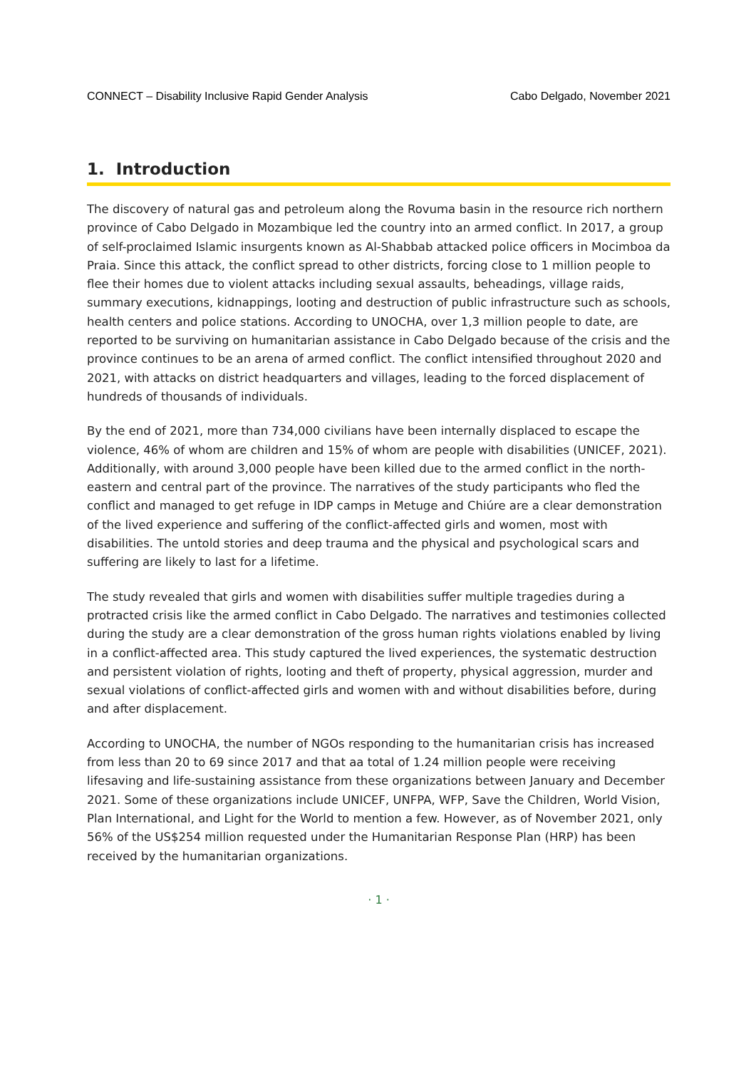CONNECT – Disability Inclusive Rapid Gender Analysis Cabo Delgado, November 2021
1. Introduction
The discovery of natural gas and petroleum along the Rovuma basin in the resource rich northern province of Cabo Delgado in Mozambique led the country into an armed conflict. In 2017, a group of self-proclaimed Islamic insurgents known as Al-Shabbab attacked police officers in Mocimboa da Praia. Since this attack, the conflict spread to other districts, forcing close to 1 million people to flee their homes due to violent attacks including sexual assaults, beheadings, village raids, summary executions, kidnappings, looting and destruction of public infrastructure such as schools, health centers and police stations. According to UNOCHA, over 1,3 million people to date, are reported to be surviving on humanitarian assistance in Cabo Delgado because of the crisis and the province continues to be an arena of armed conflict. The conflict intensified throughout 2020 and 2021, with attacks on district headquarters and villages, leading to the forced displacement of hundreds of thousands of individuals.
By the end of 2021, more than 734,000 civilians have been internally displaced to escape the violence, 46% of whom are children and 15% of whom are people with disabilities (UNICEF, 2021). Additionally, with around 3,000 people have been killed due to the armed conflict in the north-eastern and central part of the province. The narratives of the study participants who fled the conflict and managed to get refuge in IDP camps in Metuge and Chiúre are a clear demonstration of the lived experience and suffering of the conflict-affected girls and women, most with disabilities. The untold stories and deep trauma and the physical and psychological scars and suffering are likely to last for a lifetime.
The study revealed that girls and women with disabilities suffer multiple tragedies during a protracted crisis like the armed conflict in Cabo Delgado. The narratives and testimonies collected during the study are a clear demonstration of the gross human rights violations enabled by living in a conflict-affected area. This study captured the lived experiences, the systematic destruction and persistent violation of rights, looting and theft of property, physical aggression, murder and sexual violations of conflict-affected girls and women with and without disabilities before, during and after displacement.
According to UNOCHA, the number of NGOs responding to the humanitarian crisis has increased from less than 20 to 69 since 2017 and that aa total of 1.24 million people were receiving lifesaving and life-sustaining assistance from these organizations between January and December 2021. Some of these organizations include UNICEF, UNFPA, WFP, Save the Children, World Vision, Plan International, and Light for the World to mention a few. However, as of November 2021, only 56% of the US$254 million requested under the Humanitarian Response Plan (HRP) has been received by the humanitarian organizations.
· 1 ·